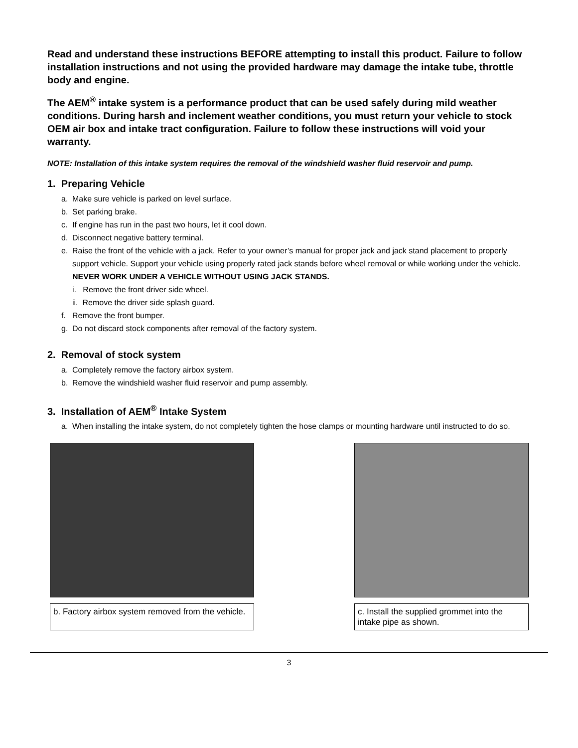Read and understand these instructions BEFORE attempting to install this product. Failure to follow installation instructions and not using the provided hardware may damage the intake tube, throttle body and engine.
The AEM<sup>®</sup> intake system is a performance product that can be used safely during mild weather conditions. During harsh and inclement weather conditions, you must return your vehicle to stock OEM air box and intake tract configuration. Failure to follow these instructions will void your warranty.
NOTE: Installation of this intake system requires the removal of the windshield washer fluid reservoir and pump.
1. Preparing Vehicle
a. Make sure vehicle is parked on level surface.
b. Set parking brake.
c. If engine has run in the past two hours, let it cool down.
d. Disconnect negative battery terminal.
e. Raise the front of the vehicle with a jack. Refer to your owner’s manual for proper jack and jack stand placement to properly support vehicle. Support your vehicle using properly rated jack stands before wheel removal or while working under the vehicle.
NEVER WORK UNDER A VEHICLE WITHOUT USING JACK STANDS.
i. Remove the front driver side wheel.
ii. Remove the driver side splash guard.
f. Remove the front bumper.
g. Do not discard stock components after removal of the factory system.
2. Removal of stock system
a. Completely remove the factory airbox system.
b. Remove the windshield washer fluid reservoir and pump assembly.
3. Installation of AEM<sup>®</sup> Intake System
a. When installing the intake system, do not completely tighten the hose clamps or mounting hardware until instructed to do so.
b. Factory airbox system removed from the vehicle.
c. Install the supplied grommet into the intake pipe as shown.
3